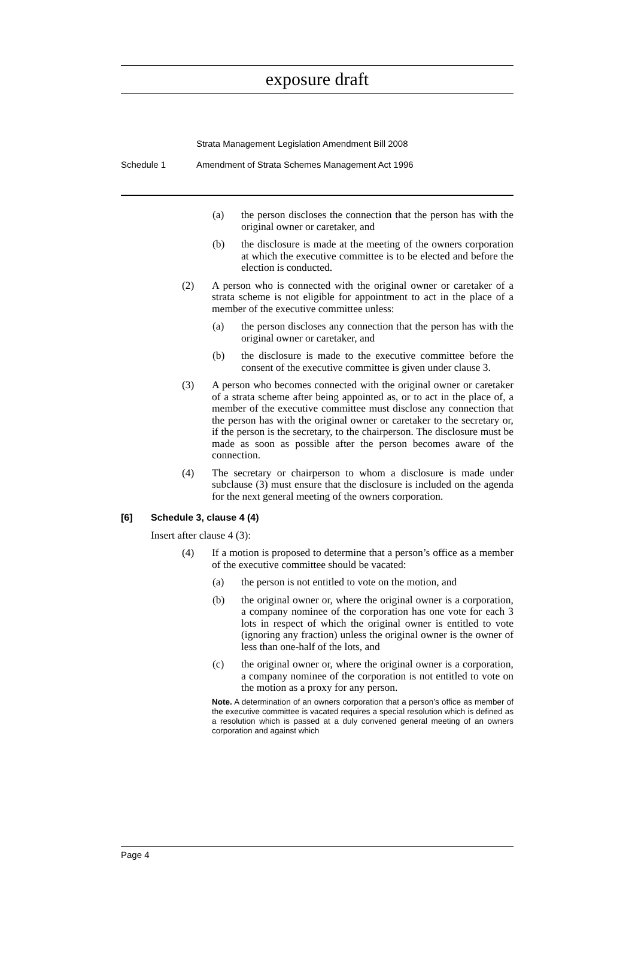exposure draft
Strata Management Legislation Amendment Bill 2008
Schedule 1 Amendment of Strata Schemes Management Act 1996
(a) the person discloses the connection that the person has with the original owner or caretaker, and
(b) the disclosure is made at the meeting of the owners corporation at which the executive committee is to be elected and before the election is conducted.
(2) A person who is connected with the original owner or caretaker of a strata scheme is not eligible for appointment to act in the place of a member of the executive committee unless:
(a) the person discloses any connection that the person has with the original owner or caretaker, and
(b) the disclosure is made to the executive committee before the consent of the executive committee is given under clause 3.
(3) A person who becomes connected with the original owner or caretaker of a strata scheme after being appointed as, or to act in the place of, a member of the executive committee must disclose any connection that the person has with the original owner or caretaker to the secretary or, if the person is the secretary, to the chairperson. The disclosure must be made as soon as possible after the person becomes aware of the connection.
(4) The secretary or chairperson to whom a disclosure is made under subclause (3) must ensure that the disclosure is included on the agenda for the next general meeting of the owners corporation.
[6] Schedule 3, clause 4 (4)
Insert after clause 4 (3):
(4) If a motion is proposed to determine that a person’s office as a member of the executive committee should be vacated:
(a) the person is not entitled to vote on the motion, and
(b) the original owner or, where the original owner is a corporation, a company nominee of the corporation has one vote for each 3 lots in respect of which the original owner is entitled to vote (ignoring any fraction) unless the original owner is the owner of less than one-half of the lots, and
(c) the original owner or, where the original owner is a corporation, a company nominee of the corporation is not entitled to vote on the motion as a proxy for any person.
Note. A determination of an owners corporation that a person’s office as member of the executive committee is vacated requires a special resolution which is defined as a resolution which is passed at a duly convened general meeting of an owners corporation and against which
Page 4